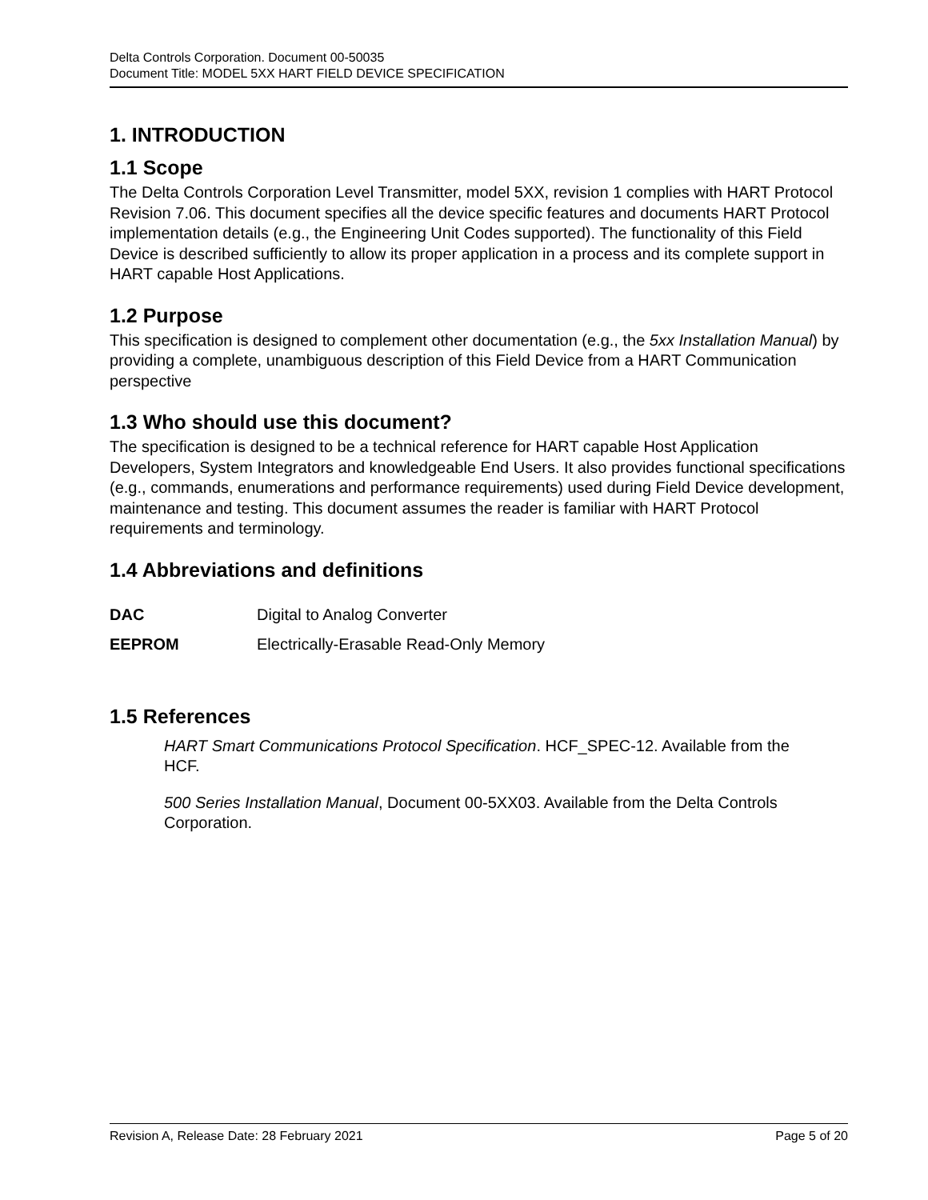Delta Controls Corporation. Document 00-50035
Document Title: MODEL 5XX HART FIELD DEVICE SPECIFICATION
1. INTRODUCTION
1.1 Scope
The Delta Controls Corporation Level Transmitter, model 5XX, revision 1 complies with HART Protocol Revision 7.06. This document specifies all the device specific features and documents HART Protocol implementation details (e.g., the Engineering Unit Codes supported). The functionality of this Field Device is described sufficiently to allow its proper application in a process and its complete support in HART capable Host Applications.
1.2 Purpose
This specification is designed to complement other documentation (e.g., the 5xx Installation Manual) by providing a complete, unambiguous description of this Field Device from a HART Communication perspective
1.3 Who should use this document?
The specification is designed to be a technical reference for HART capable Host Application Developers, System Integrators and knowledgeable End Users. It also provides functional specifications (e.g., commands, enumerations and performance requirements) used during Field Device development, maintenance and testing. This document assumes the reader is familiar with HART Protocol requirements and terminology.
1.4 Abbreviations and definitions
DAC Digital to Analog Converter
EEPROM Electrically-Erasable Read-Only Memory
1.5 References
HART Smart Communications Protocol Specification. HCF_SPEC-12. Available from the HCF.
500 Series Installation Manual, Document 00-5XX03. Available from the Delta Controls Corporation.
Revision A, Release Date: 28 February 2021 Page 5 of 20